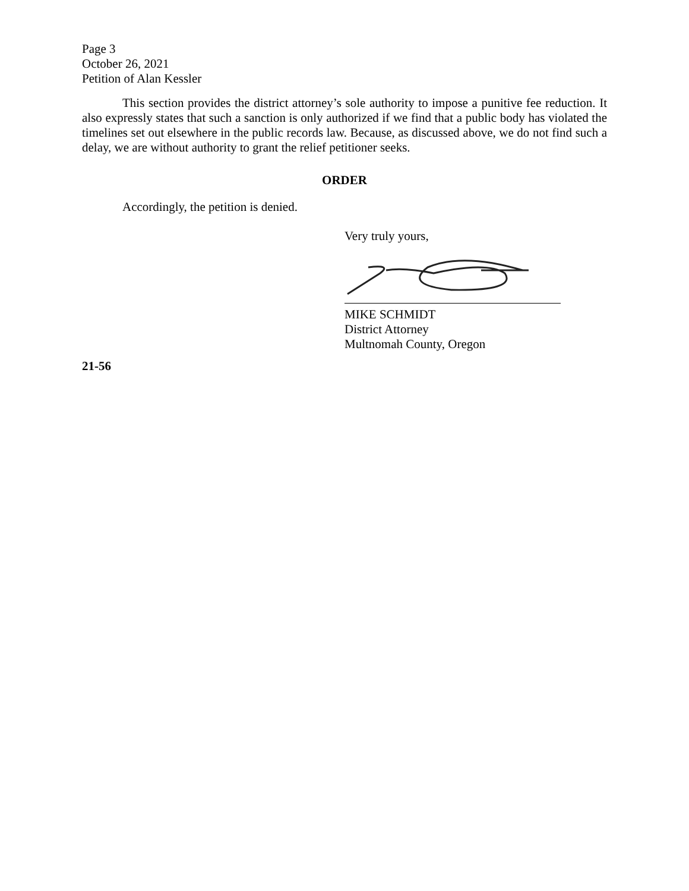Page 3
October 26, 2021
Petition of Alan Kessler
This section provides the district attorney’s sole authority to impose a punitive fee reduction. It also expressly states that such a sanction is only authorized if we find that a public body has violated the timelines set out elsewhere in the public records law. Because, as discussed above, we do not find such a delay, we are without authority to grant the relief petitioner seeks.
ORDER
Accordingly, the petition is denied.
Very truly yours,
MIKE SCHMIDT
District Attorney
Multnomah County, Oregon
21-56